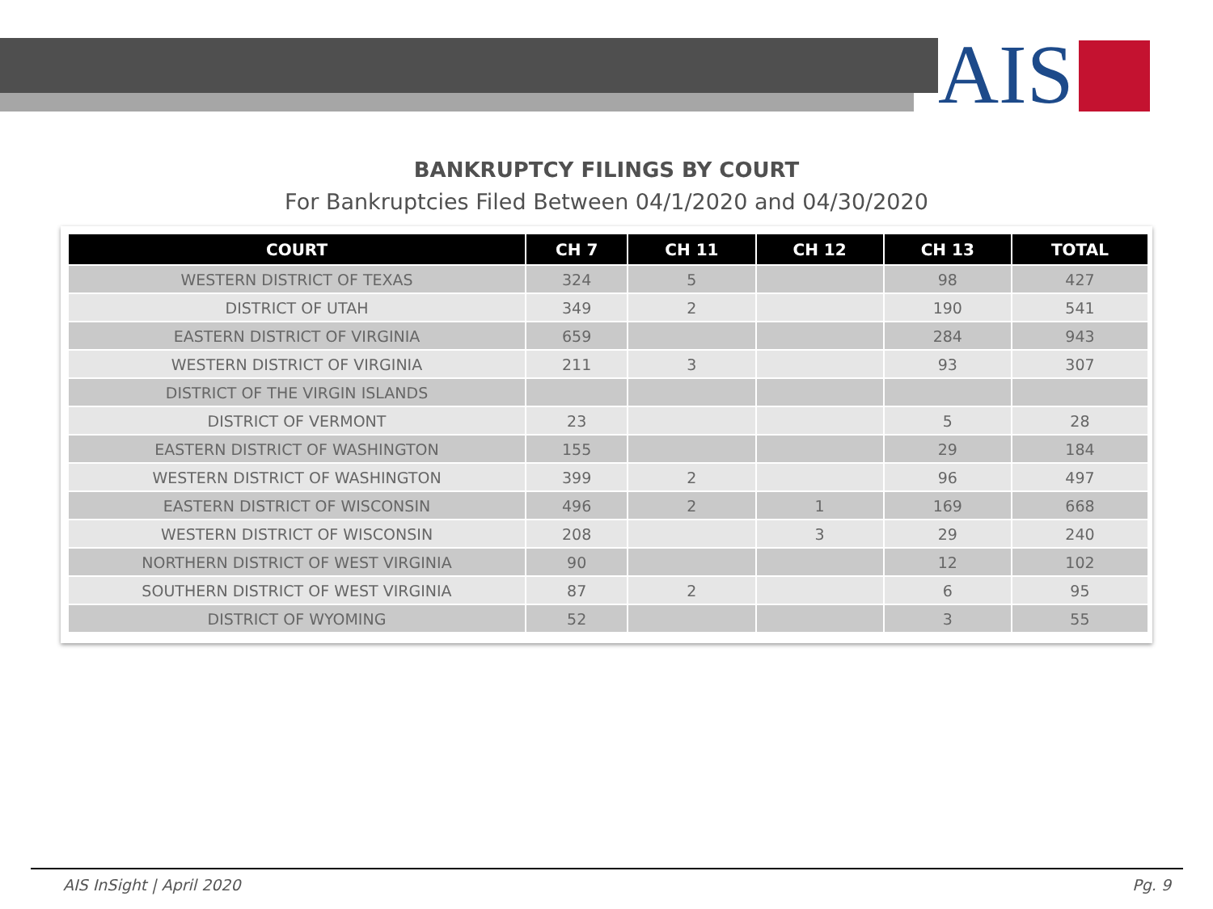AIS
BANKRUPTCY FILINGS BY COURT
For Bankruptcies Filed Between 04/1/2020 and 04/30/2020
| COURT | CH 7 | CH 11 | CH 12 | CH 13 | TOTAL |
| --- | --- | --- | --- | --- | --- |
| WESTERN DISTRICT OF TEXAS | 324 | 5 | | 98 | 427 |
| DISTRICT OF UTAH | 349 | 2 | | 190 | 541 |
| EASTERN DISTRICT OF VIRGINIA | 659 | | | 284 | 943 |
| WESTERN DISTRICT OF VIRGINIA | 211 | 3 | | 93 | 307 |
| DISTRICT OF THE VIRGIN ISLANDS | | | | | |
| DISTRICT OF VERMONT | 23 | | | 5 | 28 |
| EASTERN DISTRICT OF WASHINGTON | 155 | | | 29 | 184 |
| WESTERN DISTRICT OF WASHINGTON | 399 | 2 | | 96 | 497 |
| EASTERN DISTRICT OF WISCONSIN | 496 | 2 | 1 | 169 | 668 |
| WESTERN DISTRICT OF WISCONSIN | 208 | | 3 | 29 | 240 |
| NORTHERN DISTRICT OF WEST VIRGINIA | 90 | | | 12 | 102 |
| SOUTHERN DISTRICT OF WEST VIRGINIA | 87 | 2 | | 6 | 95 |
| DISTRICT OF WYOMING | 52 | | | 3 | 55 |
AIS InSight | April 2020 Pg. 9